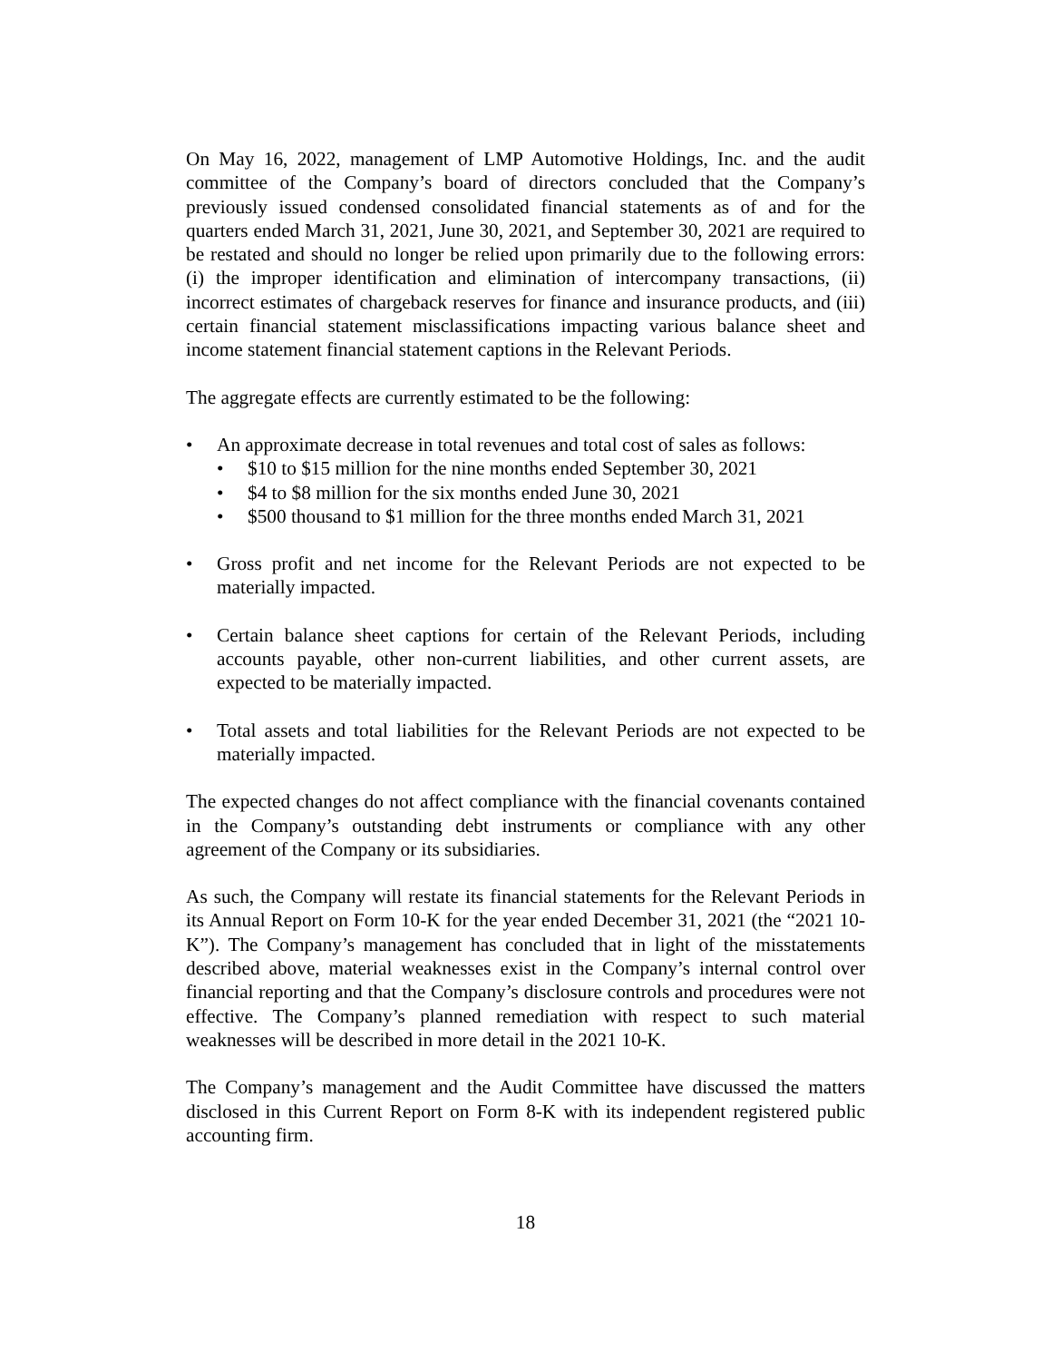On May 16, 2022, management of LMP Automotive Holdings, Inc. and the audit committee of the Company’s board of directors concluded that the Company’s previously issued condensed consolidated financial statements as of and for the quarters ended March 31, 2021, June 30, 2021, and September 30, 2021 are required to be restated and should no longer be relied upon primarily due to the following errors: (i) the improper identification and elimination of intercompany transactions, (ii) incorrect estimates of chargeback reserves for finance and insurance products, and (iii) certain financial statement misclassifications impacting various balance sheet and income statement financial statement captions in the Relevant Periods.
The aggregate effects are currently estimated to be the following:
• An approximate decrease in total revenues and total cost of sales as follows:
• $10 to $15 million for the nine months ended September 30, 2021
• $4 to $8 million for the six months ended June 30, 2021
• $500 thousand to $1 million for the three months ended March 31, 2021
• Gross profit and net income for the Relevant Periods are not expected to be materially impacted.
• Certain balance sheet captions for certain of the Relevant Periods, including accounts payable, other non-current liabilities, and other current assets, are expected to be materially impacted.
• Total assets and total liabilities for the Relevant Periods are not expected to be materially impacted.
The expected changes do not affect compliance with the financial covenants contained in the Company’s outstanding debt instruments or compliance with any other agreement of the Company or its subsidiaries.
As such, the Company will restate its financial statements for the Relevant Periods in its Annual Report on Form 10-K for the year ended December 31, 2021 (the “2021 10-K”). The Company’s management has concluded that in light of the misstatements described above, material weaknesses exist in the Company’s internal control over financial reporting and that the Company’s disclosure controls and procedures were not effective. The Company’s planned remediation with respect to such material weaknesses will be described in more detail in the 2021 10-K.
The Company’s management and the Audit Committee have discussed the matters disclosed in this Current Report on Form 8-K with its independent registered public accounting firm.
18